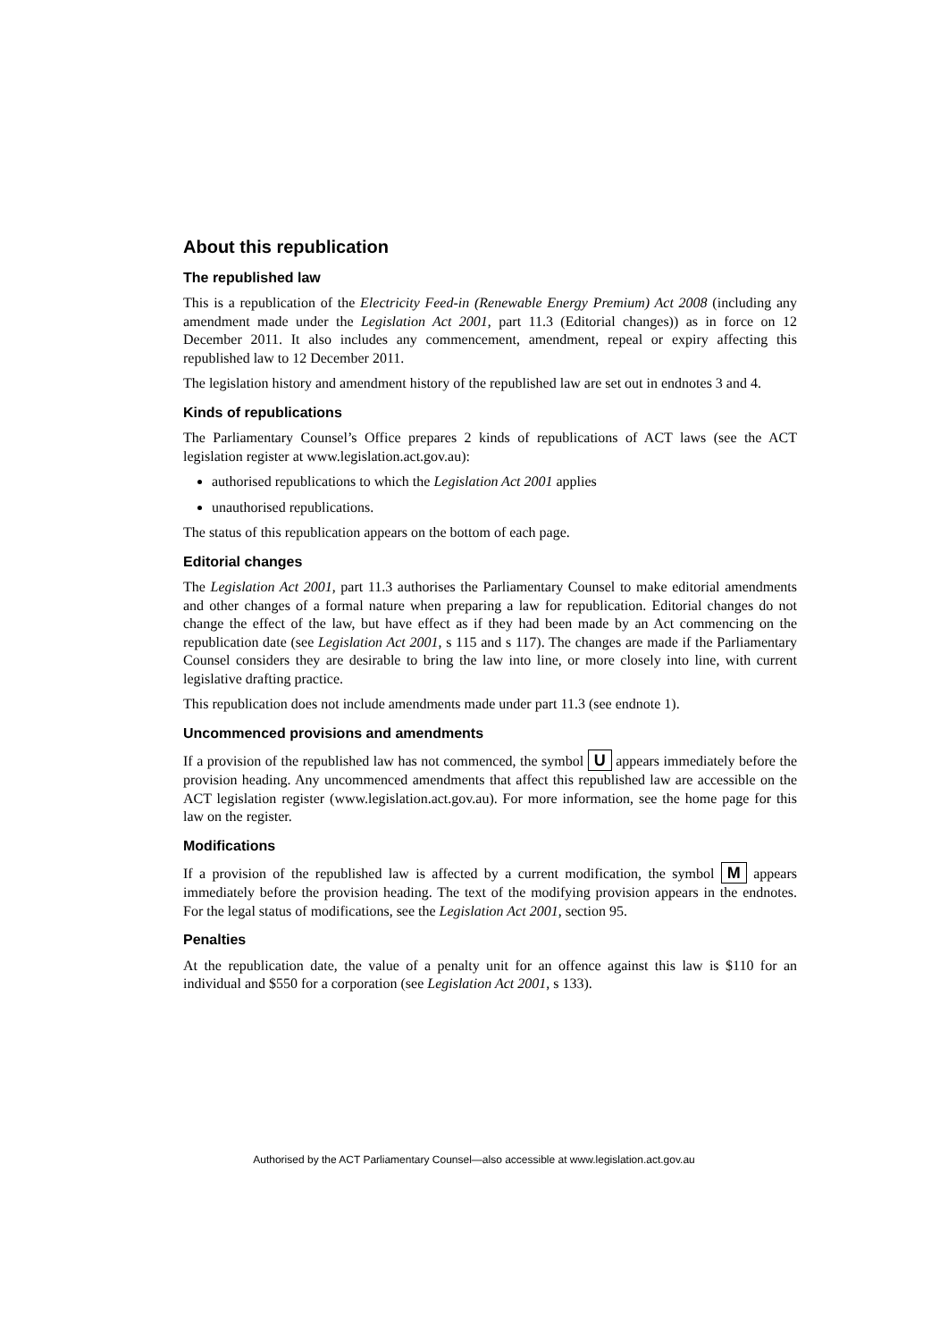About this republication
The republished law
This is a republication of the Electricity Feed-in (Renewable Energy Premium) Act 2008 (including any amendment made under the Legislation Act 2001, part 11.3 (Editorial changes)) as in force on 12 December 2011. It also includes any commencement, amendment, repeal or expiry affecting this republished law to 12 December 2011.
The legislation history and amendment history of the republished law are set out in endnotes 3 and 4.
Kinds of republications
The Parliamentary Counsel’s Office prepares 2 kinds of republications of ACT laws (see the ACT legislation register at www.legislation.act.gov.au):
authorised republications to which the Legislation Act 2001 applies
unauthorised republications.
The status of this republication appears on the bottom of each page.
Editorial changes
The Legislation Act 2001, part 11.3 authorises the Parliamentary Counsel to make editorial amendments and other changes of a formal nature when preparing a law for republication. Editorial changes do not change the effect of the law, but have effect as if they had been made by an Act commencing on the republication date (see Legislation Act 2001, s 115 and s 117). The changes are made if the Parliamentary Counsel considers they are desirable to bring the law into line, or more closely into line, with current legislative drafting practice.
This republication does not include amendments made under part 11.3 (see endnote 1).
Uncommenced provisions and amendments
If a provision of the republished law has not commenced, the symbol U appears immediately before the provision heading. Any uncommenced amendments that affect this republished law are accessible on the ACT legislation register (www.legislation.act.gov.au). For more information, see the home page for this law on the register.
Modifications
If a provision of the republished law is affected by a current modification, the symbol M appears immediately before the provision heading. The text of the modifying provision appears in the endnotes. For the legal status of modifications, see the Legislation Act 2001, section 95.
Penalties
At the republication date, the value of a penalty unit for an offence against this law is $110 for an individual and $550 for a corporation (see Legislation Act 2001, s 133).
Authorised by the ACT Parliamentary Counsel—also accessible at www.legislation.act.gov.au